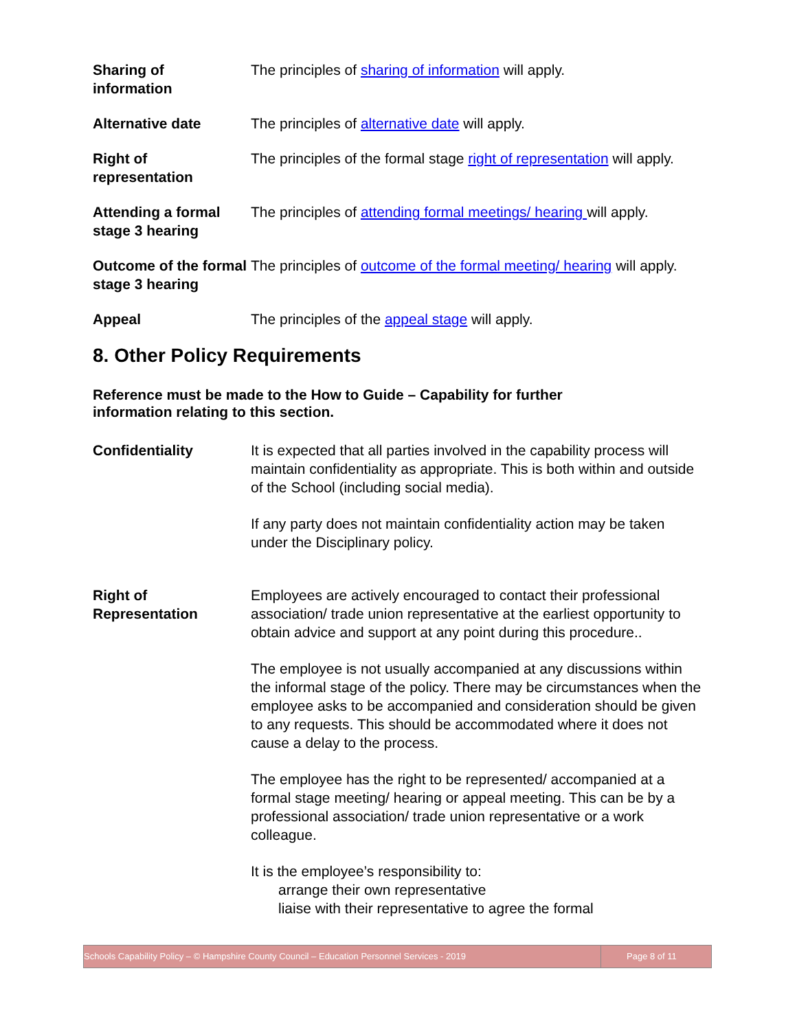Sharing of
information
The principles of sharing of information will apply.
Alternative date The principles of alternative date will apply.
Right of
representation
The principles of the formal stage right of representation will apply.
Attending a formal stage 3 hearing
The principles of attending formal meetings/ hearing will apply.
Outcome of the formal stage 3 hearing
The principles of outcome of the formal meeting/ hearing will apply.
Appeal The principles of the appeal stage will apply.
8. Other Policy Requirements
Reference must be made to the How to Guide – Capability for further information relating to this section.
Confidentiality It is expected that all parties involved in the capability process will maintain confidentiality as appropriate. This is both within and outside of the School (including social media).
If any party does not maintain confidentiality action may be taken under the Disciplinary policy.
Right of
Representation
Employees are actively encouraged to contact their professional association/ trade union representative at the earliest opportunity to obtain advice and support at any point during this procedure..
The employee is not usually accompanied at any discussions within the informal stage of the policy. There may be circumstances when the employee asks to be accompanied and consideration should be given to any requests. This should be accommodated where it does not cause a delay to the process.
The employee has the right to be represented/ accompanied at a formal stage meeting/ hearing or appeal meeting. This can be by a professional association/ trade union representative or a work colleague.
It is the employee’s responsibility to:
arrange their own representative
liaise with their representative to agree the formal
Schools Capability Policy – © Hampshire County Council – Education Personnel Services - 2019 Page 8 of 11